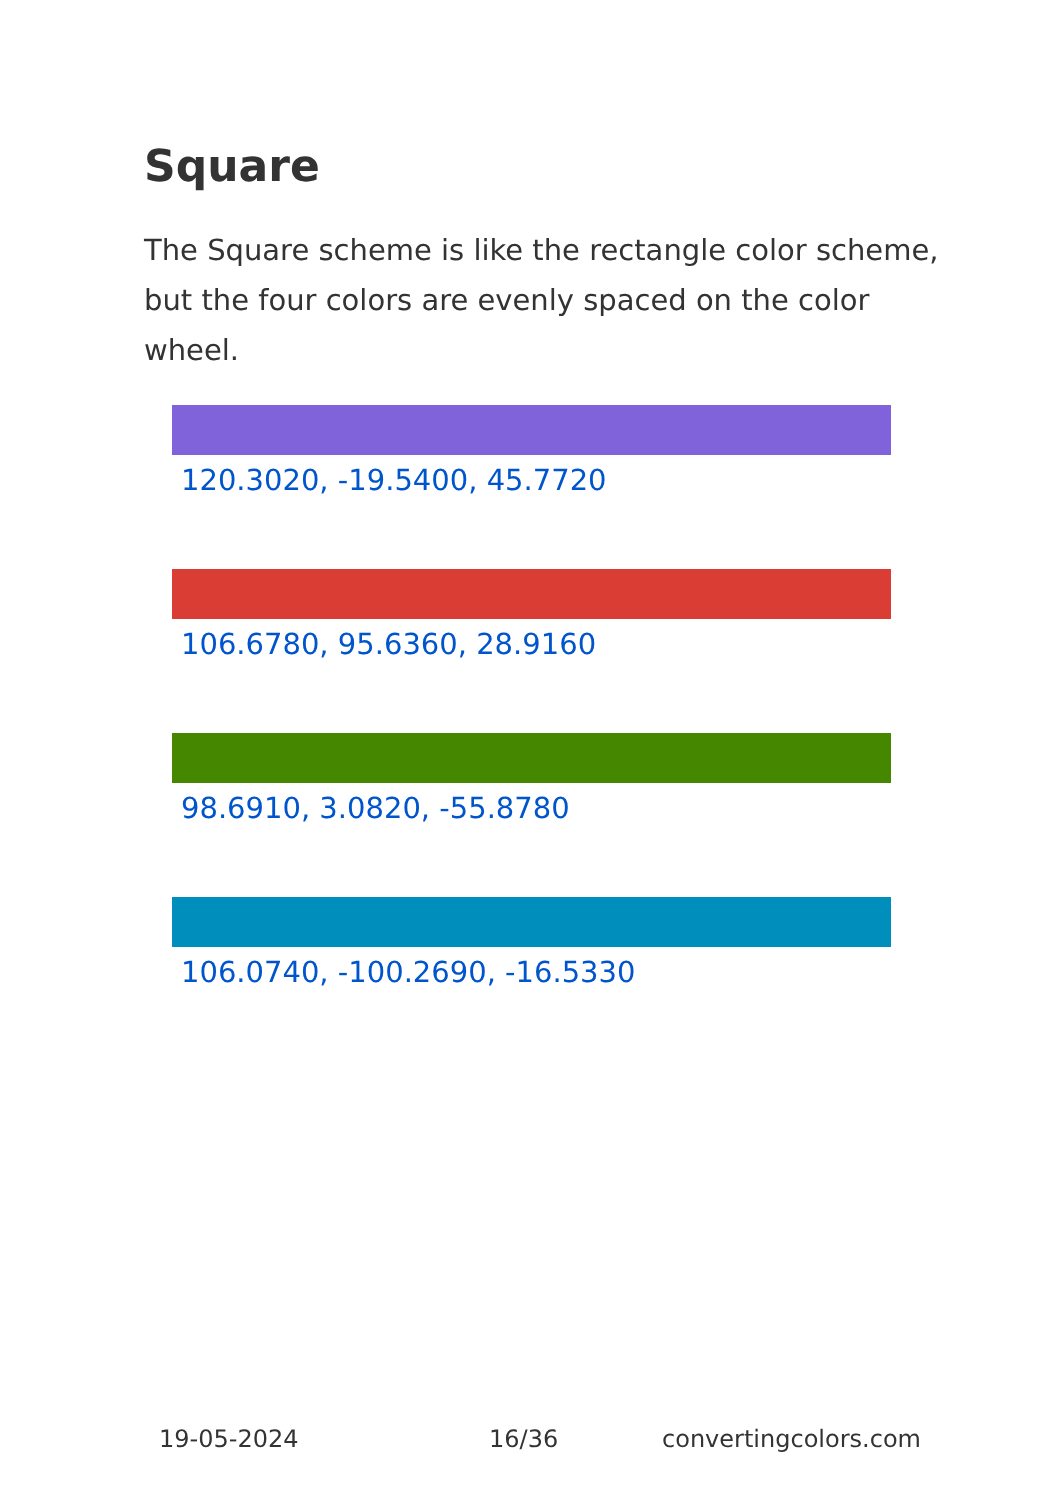Square
The Square scheme is like the rectangle color scheme, but the four colors are evenly spaced on the color wheel.
120.3020, -19.5400, 45.7720
106.6780, 95.6360, 28.9160
98.6910, 3.0820, -55.8780
106.0740, -100.2690, -16.5330
19-05-2024 16/36 convertingcolors.com